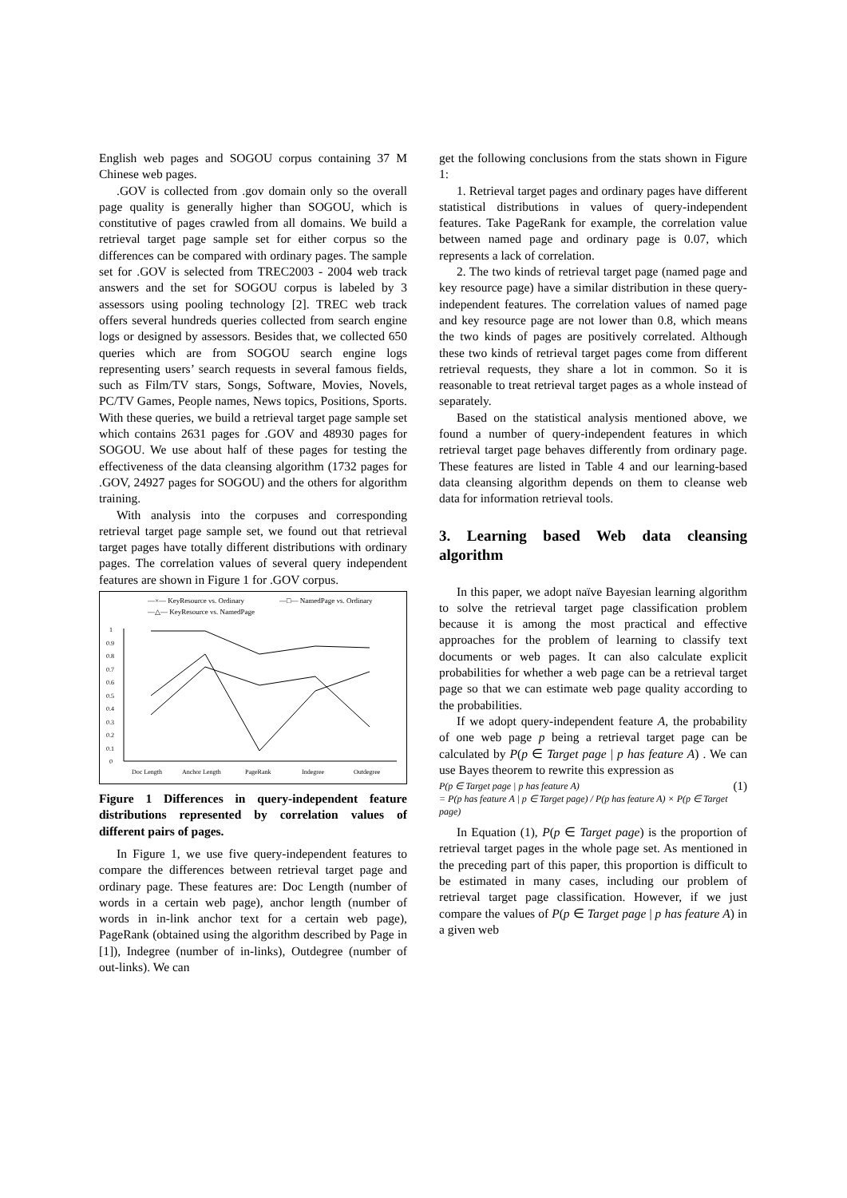English web pages and SOGOU corpus containing 37 M Chinese web pages.
.GOV is collected from .gov domain only so the overall page quality is generally higher than SOGOU, which is constitutive of pages crawled from all domains. We build a retrieval target page sample set for either corpus so the differences can be compared with ordinary pages. The sample set for .GOV is selected from TREC2003 - 2004 web track answers and the set for SOGOU corpus is labeled by 3 assessors using pooling technology [2]. TREC web track offers several hundreds queries collected from search engine logs or designed by assessors. Besides that, we collected 650 queries which are from SOGOU search engine logs representing users’ search requests in several famous fields, such as Film/TV stars, Songs, Software, Movies, Novels, PC/TV Games, People names, News topics, Positions, Sports. With these queries, we build a retrieval target page sample set which contains 2631 pages for .GOV and 48930 pages for SOGOU. We use about half of these pages for testing the effectiveness of the data cleansing algorithm (1732 pages for .GOV, 24927 pages for SOGOU) and the others for algorithm training.
With analysis into the corpuses and corresponding retrieval target page sample set, we found out that retrieval target pages have totally different distributions with ordinary pages. The correlation values of several query independent features are shown in Figure 1 for .GOV corpus.
—×— KeyResource vs. Ordinary
—□— NamedPage vs. Ordinary
—△— KeyResource vs. NamedPage
0
0.1
0.2
0.3
0.4
0.5
0.6
0.7
0.8
0.9
1
Doc Length
Anchor Length
PageRank
Indegree
Outdegree
Figure 1 Differences in query-independent feature distributions represented by correlation values of different pairs of pages.
In Figure 1, we use five query-independent features to compare the differences between retrieval target page and ordinary page. These features are: Doc Length (number of words in a certain web page), anchor length (number of words in in-link anchor text for a certain web page), PageRank (obtained using the algorithm described by Page in [1]), Indegree (number of in-links), Outdegree (number of out-links). We can
get the following conclusions from the stats shown in Figure 1:
1. Retrieval target pages and ordinary pages have different statistical distributions in values of query-independent features. Take PageRank for example, the correlation value between named page and ordinary page is 0.07, which represents a lack of correlation.
2. The two kinds of retrieval target page (named page and key resource page) have a similar distribution in these query-independent features. The correlation values of named page and key resource page are not lower than 0.8, which means the two kinds of pages are positively correlated. Although these two kinds of retrieval target pages come from different retrieval requests, they share a lot in common. So it is reasonable to treat retrieval target pages as a whole instead of separately.
Based on the statistical analysis mentioned above, we found a number of query-independent features in which retrieval target page behaves differently from ordinary page. These features are listed in Table 4 and our learning-based data cleansing algorithm depends on them to cleanse web data for information retrieval tools.
3. Learning based Web data cleansing algorithm
In this paper, we adopt naïve Bayesian learning algorithm to solve the retrieval target page classification problem because it is among the most practical and effective approaches for the problem of learning to classify text documents or web pages. It can also calculate explicit probabilities for whether a web page can be a retrieval target page so that we can estimate web page quality according to the probabilities.
If we adopt query-independent feature A, the probability of one web page p being a retrieval target page can be calculated by P(p ∈ Target page | p has feature A) . We can use Bayes theorem to rewrite this expression as
P(p ∈ Target page | p has feature A) (1)
= P(p has feature A | p ∈ Target page) / P(p has feature A) × P(p ∈ Target page)
In Equation (1), P(p ∈ Target page) is the proportion of retrieval target pages in the whole page set. As mentioned in the preceding part of this paper, this proportion is difficult to be estimated in many cases, including our problem of retrieval target page classification. However, if we just compare the values of P(p ∈ Target page | p has feature A) in a given web